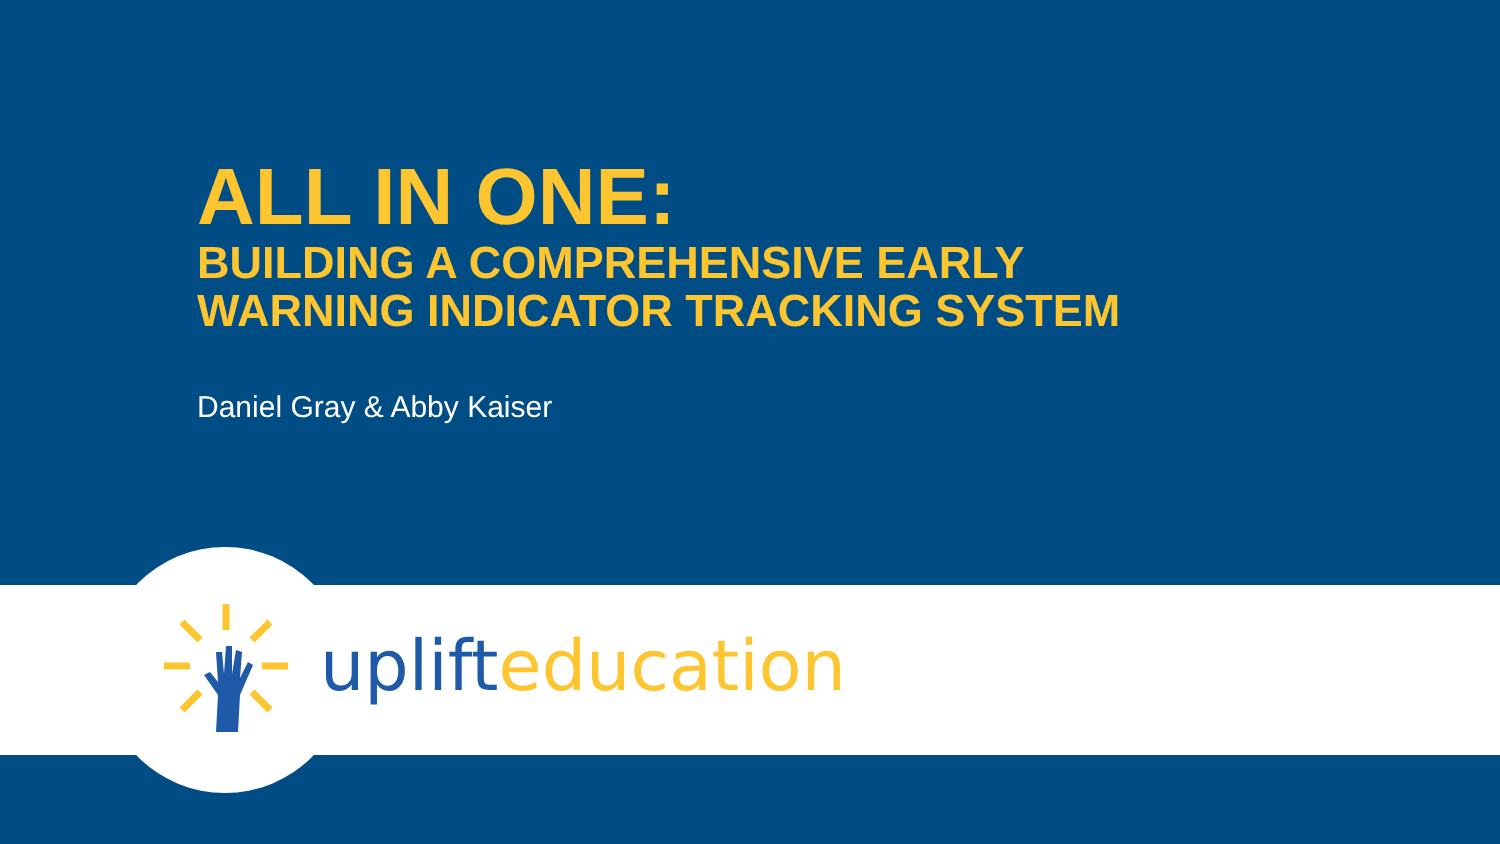ALL IN ONE:
BUILDING A COMPREHENSIVE EARLY
WARNING INDICATOR TRACKING SYSTEM
Daniel Gray & Abby Kaiser
uplift education